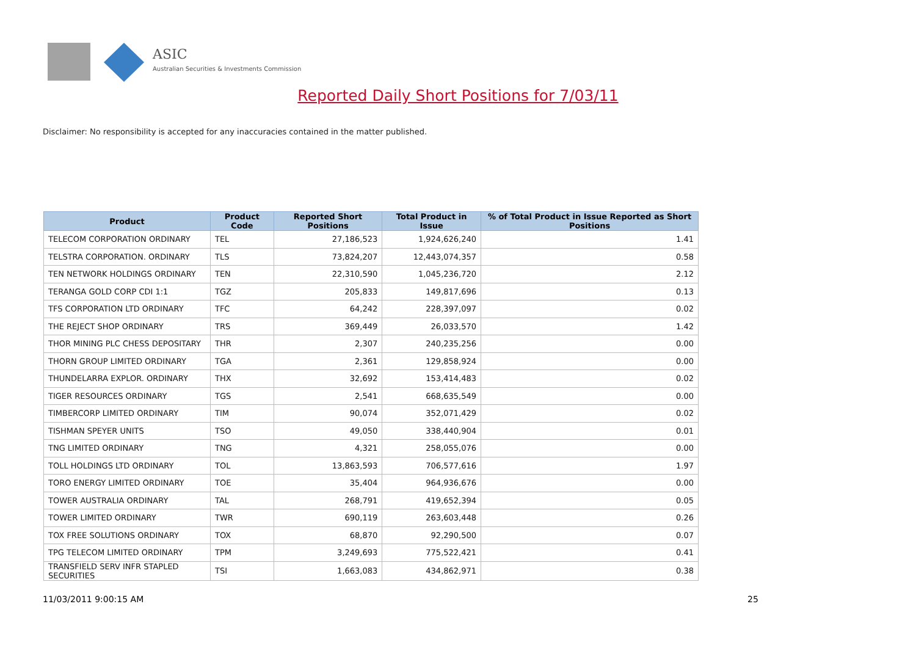ASIC
Australian Securities & Investments Commission
Reported Daily Short Positions for 7/03/11
Disclaimer: No responsibility is accepted for any inaccuracies contained in the matter published.
| Product | Product Code | Reported Short Positions | Total Product in Issue | % of Total Product in Issue Reported as Short Positions |
| --- | --- | --- | --- | --- |
| TELECOM CORPORATION ORDINARY | TEL | 27,186,523 | 1,924,626,240 | 1.41 |
| TELSTRA CORPORATION. ORDINARY | TLS | 73,824,207 | 12,443,074,357 | 0.58 |
| TEN NETWORK HOLDINGS ORDINARY | TEN | 22,310,590 | 1,045,236,720 | 2.12 |
| TERANGA GOLD CORP CDI 1:1 | TGZ | 205,833 | 149,817,696 | 0.13 |
| TFS CORPORATION LTD ORDINARY | TFC | 64,242 | 228,397,097 | 0.02 |
| THE REJECT SHOP ORDINARY | TRS | 369,449 | 26,033,570 | 1.42 |
| THOR MINING PLC CHESS DEPOSITARY | THR | 2,307 | 240,235,256 | 0.00 |
| THORN GROUP LIMITED ORDINARY | TGA | 2,361 | 129,858,924 | 0.00 |
| THUNDELARRA EXPLOR. ORDINARY | THX | 32,692 | 153,414,483 | 0.02 |
| TIGER RESOURCES ORDINARY | TGS | 2,541 | 668,635,549 | 0.00 |
| TIMBERCORP LIMITED ORDINARY | TIM | 90,074 | 352,071,429 | 0.02 |
| TISHMAN SPEYER UNITS | TSO | 49,050 | 338,440,904 | 0.01 |
| TNG LIMITED ORDINARY | TNG | 4,321 | 258,055,076 | 0.00 |
| TOLL HOLDINGS LTD ORDINARY | TOL | 13,863,593 | 706,577,616 | 1.97 |
| TORO ENERGY LIMITED ORDINARY | TOE | 35,404 | 964,936,676 | 0.00 |
| TOWER AUSTRALIA ORDINARY | TAL | 268,791 | 419,652,394 | 0.05 |
| TOWER LIMITED ORDINARY | TWR | 690,119 | 263,603,448 | 0.26 |
| TOX FREE SOLUTIONS ORDINARY | TOX | 68,870 | 92,290,500 | 0.07 |
| TPG TELECOM LIMITED ORDINARY | TPM | 3,249,693 | 775,522,421 | 0.41 |
| TRANSFIELD SERV INFR STAPLED SECURITIES | TSI | 1,663,083 | 434,862,971 | 0.38 |
11/03/2011 9:00:15 AM 25